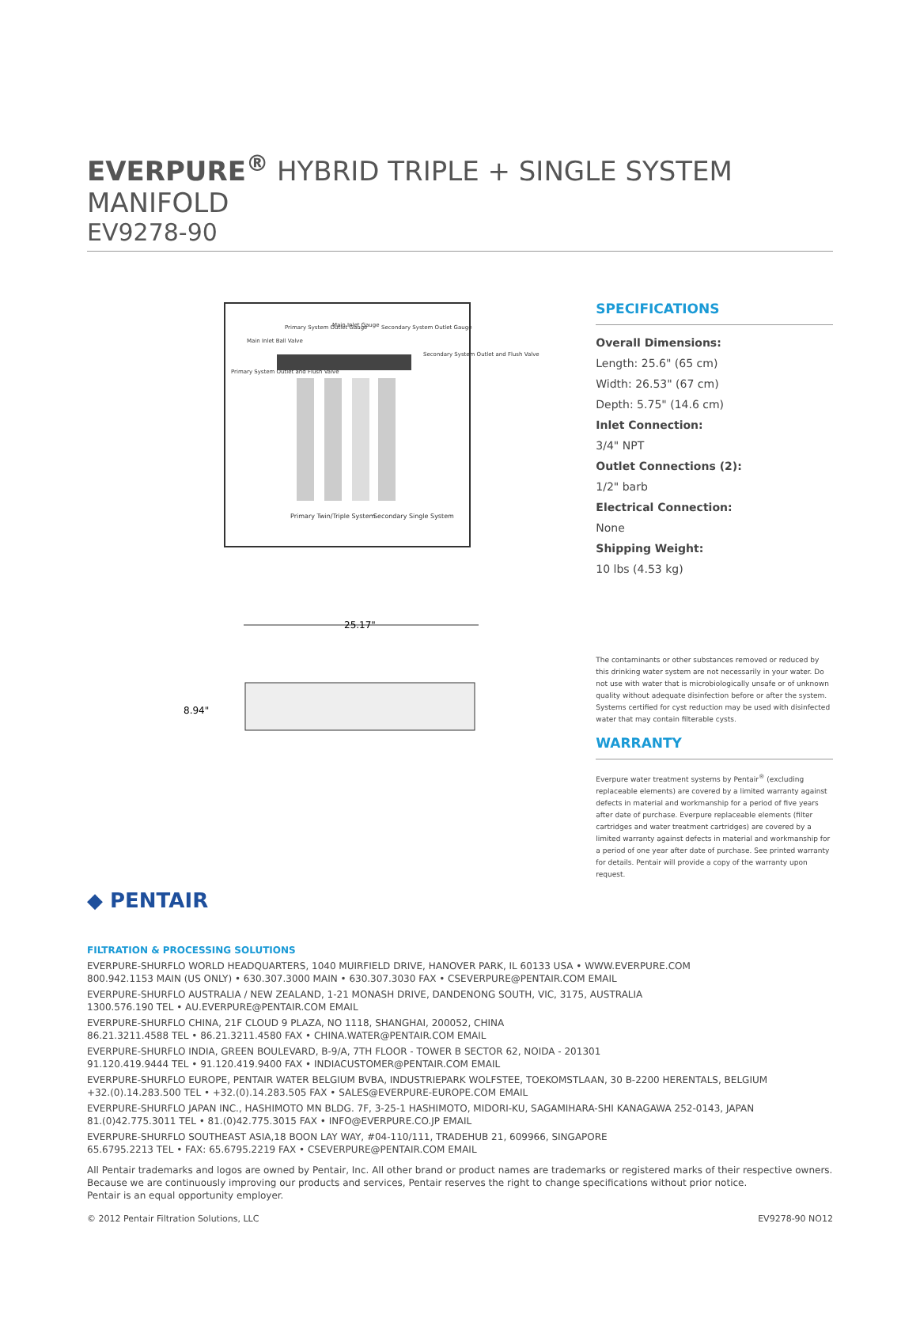EVERPURE<sup>®</sup> HYBRID TRIPLE + SINGLE SYSTEM MANIFOLD
EV9278-90
Primary System Outlet Gauge
Main Inlet Gauge
Secondary System Outlet Gauge
Main Inlet Ball Valve
Secondary System Outlet and Flush Valve
Primary System Outlet and Flush Valve
Primary Twin/Triple System
Secondary Single System
25.17"
8.94"
SPECIFICATIONS
Overall Dimensions:
Length: 25.6" (65 cm)
Width: 26.53" (67 cm)
Depth: 5.75" (14.6 cm)
Inlet Connection:
3/4" NPT
Outlet Connections (2):
1/2" barb
Electrical Connection:
None
Shipping Weight:
10 lbs (4.53 kg)
The contaminants or other substances removed or reduced by this drinking water system are not necessarily in your water. Do not use with water that is microbiologically unsafe or of unknown quality without adequate disinfection before or after the system. Systems certified for cyst reduction may be used with disinfected water that may contain filterable cysts.
WARRANTY
Everpure water treatment systems by Pentair<sup>®</sup> (excluding replaceable elements) are covered by a limited warranty against defects in material and workmanship for a period of five years after date of purchase. Everpure replaceable elements (filter cartridges and water treatment cartridges) are covered by a limited warranty against defects in material and workmanship for a period of one year after date of purchase. See printed warranty for details. Pentair will provide a copy of the warranty upon request.
◆ PENTAIR
FILTRATION & PROCESSING SOLUTIONS
EVERPURE-SHURFLO WORLD HEADQUARTERS, 1040 MUIRFIELD DRIVE, HANOVER PARK, IL 60133 USA • WWW.EVERPURE.COM
800.942.1153 MAIN (US ONLY) • 630.307.3000 MAIN • 630.307.3030 FAX • CSEVERPURE@PENTAIR.COM EMAIL
EVERPURE-SHURFLO AUSTRALIA / NEW ZEALAND, 1-21 MONASH DRIVE, DANDENONG SOUTH, VIC, 3175, AUSTRALIA
1300.576.190 TEL • AU.EVERPURE@PENTAIR.COM EMAIL
EVERPURE-SHURFLO CHINA, 21F CLOUD 9 PLAZA, NO 1118, SHANGHAI, 200052, CHINA
86.21.3211.4588 TEL • 86.21.3211.4580 FAX • CHINA.WATER@PENTAIR.COM EMAIL
EVERPURE-SHURFLO INDIA, GREEN BOULEVARD, B-9/A, 7TH FLOOR - TOWER B SECTOR 62, NOIDA - 201301
91.120.419.9444 TEL • 91.120.419.9400 FAX • INDIACUSTOMER@PENTAIR.COM EMAIL
EVERPURE-SHURFLO EUROPE, PENTAIR WATER BELGIUM BVBA, INDUSTRIEPARK WOLFSTEE, TOEKOMSTLAAN, 30 B-2200 HERENTALS, BELGIUM
+32.(0).14.283.500 TEL • +32.(0).14.283.505 FAX • SALES@EVERPURE-EUROPE.COM EMAIL
EVERPURE-SHURFLO JAPAN INC., HASHIMOTO MN BLDG. 7F, 3-25-1 HASHIMOTO, MIDORI-KU, SAGAMIHARA-SHI KANAGAWA 252-0143, JAPAN
81.(0)42.775.3011 TEL • 81.(0)42.775.3015 FAX • INFO@EVERPURE.CO.JP EMAIL
EVERPURE-SHURFLO SOUTHEAST ASIA,18 BOON LAY WAY, #04-110/111, TRADEHUB 21, 609966, SINGAPORE
65.6795.2213 TEL • FAX: 65.6795.2219 FAX • CSEVERPURE@PENTAIR.COM EMAIL
All Pentair trademarks and logos are owned by Pentair, Inc. All other brand or product names are trademarks or registered marks of their respective owners.
Because we are continuously improving our products and services, Pentair reserves the right to change specifications without prior notice.
Pentair is an equal opportunity employer.
© 2012 Pentair Filtration Solutions, LLC EV9278-90 NO12